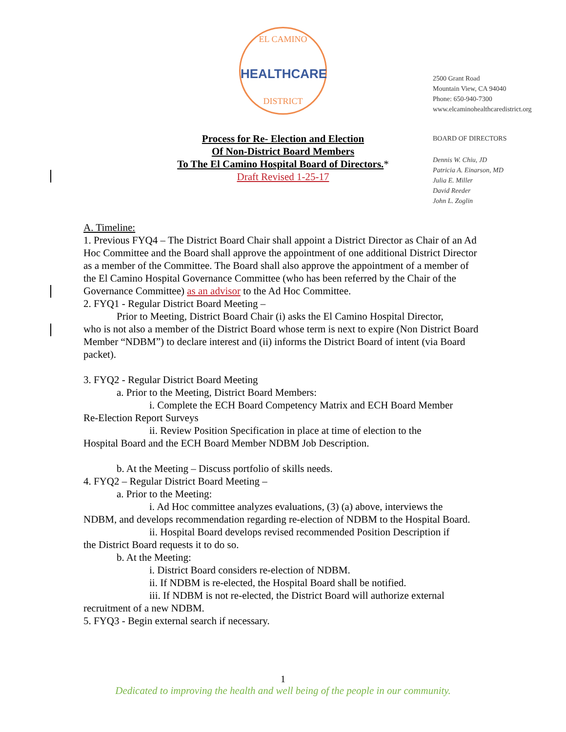EL CAMINO
HEALTHCARE
DISTRICT
2500 Grant Road
Mountain View, CA 94040
Phone: 650-940-7300
www.elcaminohealthcaredistrict.org
BOARD OF DIRECTORS
Dennis W. Chiu, JD
Patricia A. Einarson, MD
Julia E. Miller
David Reeder
John L. Zoglin
Process for Re- Election and Election
Of Non-District Board Members
To The El Camino Hospital Board of Directors.*
Draft Revised 1-25-17
A. Timeline:
1. Previous FYQ4 – The District Board Chair shall appoint a District Director as Chair of an Ad Hoc Committee and the Board shall approve the appointment of one additional District Director as a member of the Committee. The Board shall also approve the appointment of a member of the El Camino Hospital Governance Committee (who has been referred by the Chair of the Governance Committee) as an advisor to the Ad Hoc Committee.
2. FYQ1 - Regular District Board Meeting –
Prior to Meeting, District Board Chair (i) asks the El Camino Hospital Director,
who is not also a member of the District Board whose term is next to expire (Non District Board Member “NDBM”) to declare interest and (ii) informs the District Board of intent (via Board packet).
3. FYQ2 - Regular District Board Meeting
a. Prior to the Meeting, District Board Members:
i. Complete the ECH Board Competency Matrix and ECH Board Member
Re-Election Report Surveys
ii. Review Position Specification in place at time of election to the
Hospital Board and the ECH Board Member NDBM Job Description.
b. At the Meeting – Discuss portfolio of skills needs.
4. FYQ2 – Regular District Board Meeting –
a. Prior to the Meeting:
i. Ad Hoc committee analyzes evaluations, (3) (a) above, interviews the
NDBM, and develops recommendation regarding re-election of NDBM to the Hospital Board.
ii. Hospital Board develops revised recommended Position Description if
the District Board requests it to do so.
b. At the Meeting:
i. District Board considers re-election of NDBM.
ii. If NDBM is re-elected, the Hospital Board shall be notified.
iii. If NDBM is not re-elected, the District Board will authorize external
recruitment of a new NDBM.
5. FYQ3 - Begin external search if necessary.
1
Dedicated to improving the health and well being of the people in our community.